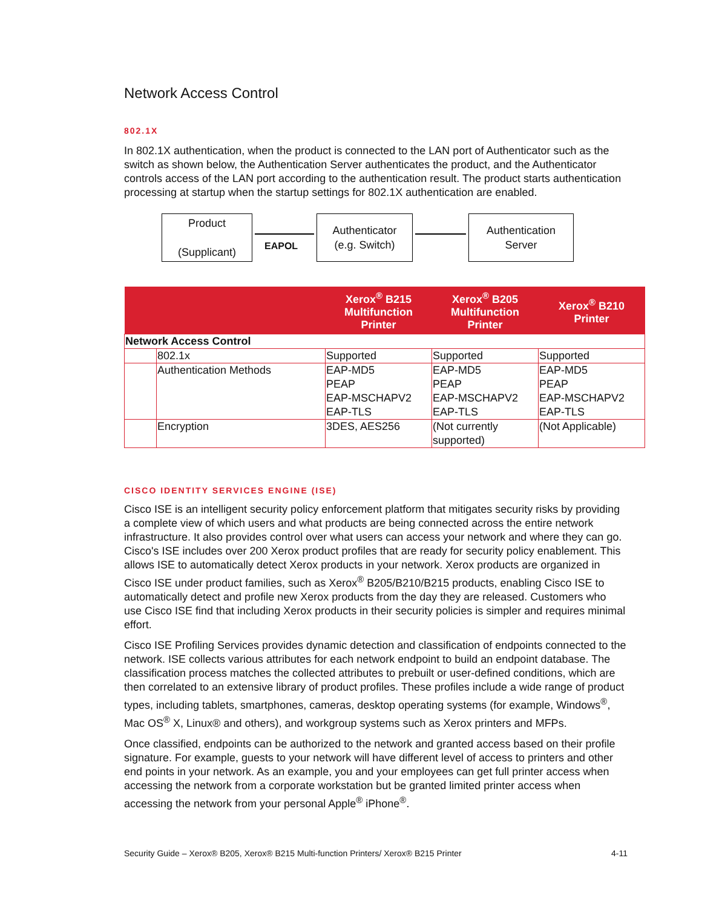Network Access Control
802.1X
In 802.1X authentication, when the product is connected to the LAN port of Authenticator such as the switch as shown below, the Authentication Server authenticates the product, and the Authenticator controls access of the LAN port according to the authentication result. The product starts authentication processing at startup when the startup settings for 802.1X authentication are enabled.
Product
(Supplicant)
EAPOL
Authenticator
(e.g. Switch)
Authentication
Server
| | | Xerox<sup>®</sup> B215 Multifunction Printer | Xerox<sup>®</sup> B205 Multifunction Printer | Xerox<sup>®</sup> B210 Printer |
| --- | --- | --- | --- | --- |
| Network Access Control | | | | |
| | 802.1x | Supported | Supported | Supported |
| | Authentication Methods | EAP-MD5 PEAP EAP-MSCHAPV2 EAP-TLS | EAP-MD5 PEAP EAP-MSCHAPV2 EAP-TLS | EAP-MD5 PEAP EAP-MSCHAPV2 EAP-TLS |
| | Encryption | 3DES, AES256 | (Not currently supported) | (Not Applicable) |
CISCO IDENTITY SERVICES ENGINE (ISE)
Cisco ISE is an intelligent security policy enforcement platform that mitigates security risks by providing a complete view of which users and what products are being connected across the entire network infrastructure. It also provides control over what users can access your network and where they can go. Cisco's ISE includes over 200 Xerox product profiles that are ready for security policy enablement. This allows ISE to automatically detect Xerox products in your network. Xerox products are organized in Cisco ISE under product families, such as Xerox<sup>®</sup> B205/B210/B215 products, enabling Cisco ISE to automatically detect and profile new Xerox products from the day they are released. Customers who use Cisco ISE find that including Xerox products in their security policies is simpler and requires minimal effort.
Cisco ISE Profiling Services provides dynamic detection and classification of endpoints connected to the network. ISE collects various attributes for each network endpoint to build an endpoint database. The classification process matches the collected attributes to prebuilt or user-defined conditions, which are then correlated to an extensive library of product profiles. These profiles include a wide range of product types, including tablets, smartphones, cameras, desktop operating systems (for example, Windows<sup>®</sup>, Mac OS<sup>®</sup> X, Linux® and others), and workgroup systems such as Xerox printers and MFPs.
Once classified, endpoints can be authorized to the network and granted access based on their profile signature. For example, guests to your network will have different level of access to printers and other end points in your network. As an example, you and your employees can get full printer access when accessing the network from a corporate workstation but be granted limited printer access when accessing the network from your personal Apple<sup>®</sup> iPhone<sup>®</sup>.
Security Guide – Xerox® B205, Xerox® B215 Multi-function Printers/ Xerox® B215 Printer 4-11